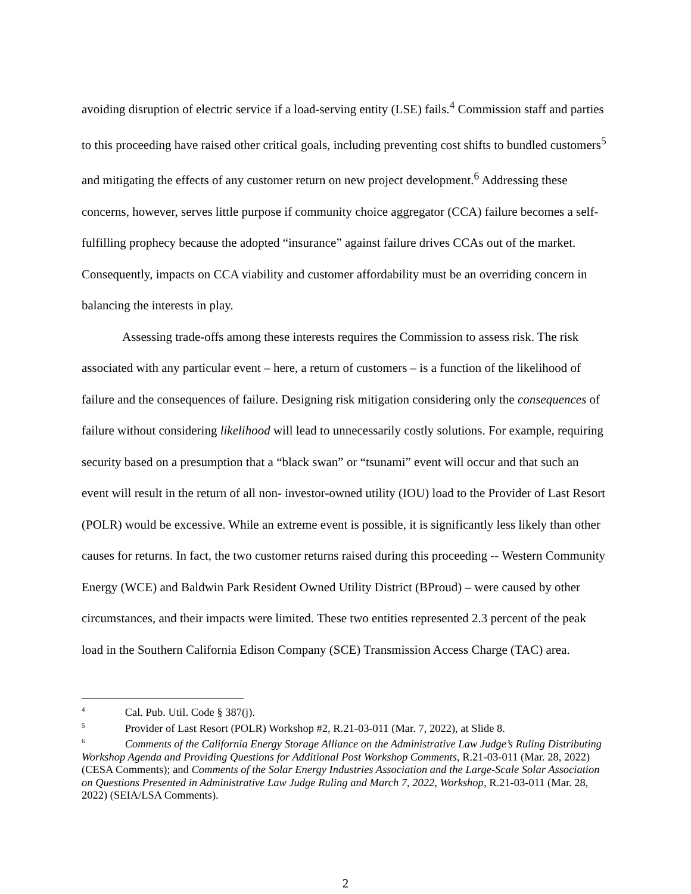avoiding disruption of electric service if a load-serving entity (LSE) fails.<sup>4</sup> Commission staff and parties to this proceeding have raised other critical goals, including preventing cost shifts to bundled customers<sup>5</sup> and mitigating the effects of any customer return on new project development.<sup>6</sup> Addressing these concerns, however, serves little purpose if community choice aggregator (CCA) failure becomes a self-fulfilling prophecy because the adopted “insurance” against failure drives CCAs out of the market. Consequently, impacts on CCA viability and customer affordability must be an overriding concern in balancing the interests in play.
Assessing trade-offs among these interests requires the Commission to assess risk. The risk associated with any particular event – here, a return of customers – is a function of the likelihood of failure and the consequences of failure. Designing risk mitigation considering only the consequences of failure without considering likelihood will lead to unnecessarily costly solutions. For example, requiring security based on a presumption that a “black swan” or “tsunami” event will occur and that such an event will result in the return of all non- investor-owned utility (IOU) load to the Provider of Last Resort (POLR) would be excessive. While an extreme event is possible, it is significantly less likely than other causes for returns. In fact, the two customer returns raised during this proceeding -- Western Community Energy (WCE) and Baldwin Park Resident Owned Utility District (BProud) – were caused by other circumstances, and their impacts were limited. These two entities represented 2.3 percent of the peak load in the Southern California Edison Company (SCE) Transmission Access Charge (TAC) area.
<sup>4</sup> Cal. Pub. Util. Code § 387(j).
<sup>5</sup> Provider of Last Resort (POLR) Workshop #2, R.21-03-011 (Mar. 7, 2022), at Slide 8.
<sup>6</sup> Comments of the California Energy Storage Alliance on the Administrative Law Judge’s Ruling Distributing Workshop Agenda and Providing Questions for Additional Post Workshop Comments, R.21-03-011 (Mar. 28, 2022) (CESA Comments); and Comments of the Solar Energy Industries Association and the Large-Scale Solar Association on Questions Presented in Administrative Law Judge Ruling and March 7, 2022, Workshop, R.21-03-011 (Mar. 28, 2022) (SEIA/LSA Comments).
2